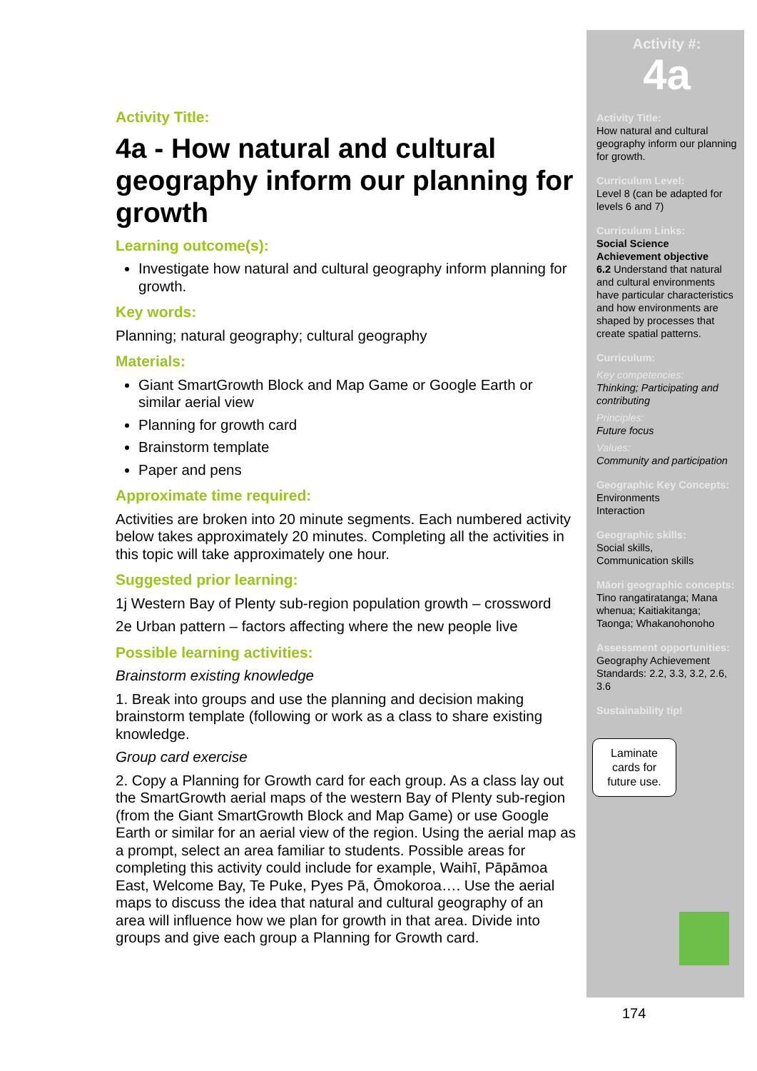Activity Title:
4a - How natural and cultural geography inform our planning for growth
Learning outcome(s):
Investigate how natural and cultural geography inform planning for growth.
Key words:
Planning; natural geography; cultural geography
Materials:
Giant SmartGrowth Block and Map Game or Google Earth or similar aerial view
Planning for growth card
Brainstorm template
Paper and pens
Approximate time required:
Activities are broken into 20 minute segments. Each numbered activity below takes approximately 20 minutes. Completing all the activities in this topic will take approximately one hour.
Suggested prior learning:
1j Western Bay of Plenty sub-region population growth – crossword
2e Urban pattern – factors affecting where the new people live
Possible learning activities:
Brainstorm existing knowledge
1. Break into groups and use the planning and decision making brainstorm template (following or work as a class to share existing knowledge.
Group card exercise
2. Copy a Planning for Growth card for each group. As a class lay out the SmartGrowth aerial maps of the western Bay of Plenty sub-region (from the Giant SmartGrowth Block and Map Game) or use Google Earth or similar for an aerial view of the region. Using the aerial map as a prompt, select an area familiar to students. Possible areas for completing this activity could include for example, Waihī, Pāpāmoa East, Welcome Bay, Te Puke, Pyes Pā, Ōmokoroa…. Use the aerial maps to discuss the idea that natural and cultural geography of an area will influence how we plan for growth in that area. Divide into groups and give each group a Planning for Growth card.
Activity #:
4a
Activity Title:
How natural and cultural geography inform our planning for growth.
Curriculum Level:
Level 8 (can be adapted for levels 6 and 7)
Curriculum Links:
Social Science
Achievement objective
6.2 Understand that natural and cultural environments have particular characteristics and how environments are shaped by processes that create spatial patterns.
Curriculum:
Key competencies:
Thinking; Participating and contributing
Principles:
Future focus
Values:
Community and participation
Geographic Key Concepts:
Environments
Interaction
Geographic skills:
Social skills,
Communication skills
Māori geographic concepts:
Tino rangatiratanga; Mana whenua; Kaitiakitanga; Taonga; Whakanohonoho
Assessment opportunities:
Geography Achievement Standards: 2.2, 3.3, 3.2, 2.6, 3.6
Sustainability tip!
Laminate cards for future use.
174